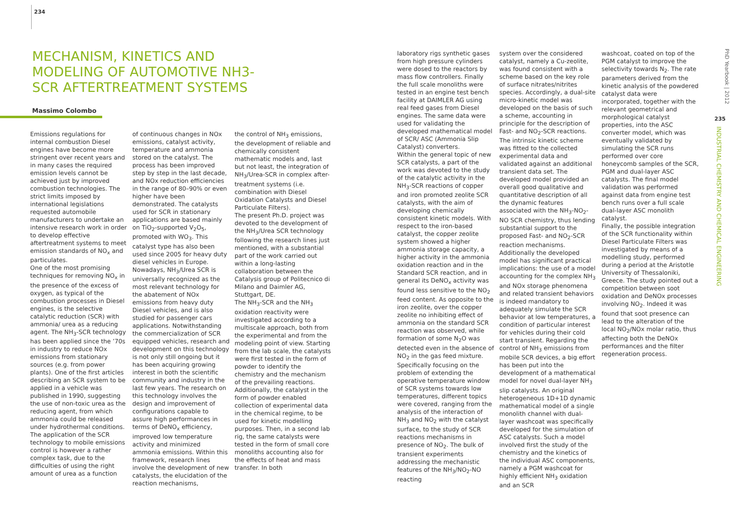234
MECHANISM, KINETICS AND MODELING OF AUTOMOTIVE NH3-SCR AFTERTREATMENT SYSTEMS
Massimo Colombo
Emissions regulations for internal combustion Diesel engines have become more stringent over recent years and in many cases the required emission levels cannot be achieved just by improved combustion technologies. The strict limits imposed by international legislations requested automobile manufacturers to undertake an intensive research work in order to develop effective aftertreatment systems to meet emission standards of NO<sub>x</sub> and particulates.
One of the most promising techniques for removing NO<sub>x</sub> in the presence of the excess of oxygen, as typical of the combustion processes in Diesel engines, is the selective catalytic reduction (SCR) with ammonia/ urea as a reducing agent. The NH<sub>3</sub>-SCR technology has been applied since the ’70s in industry to reduce NOx emissions from stationary sources (e.g. from power plants). One of the first articles describing an SCR system to be applied in a vehicle was published in 1990, suggesting the use of non-toxic urea as the reducing agent, from which ammonia could be released under hydrothermal conditions. The application of the SCR technology to mobile emissions control is however a rather complex task, due to the difficulties of using the right amount of urea as a function
of continuous changes in NOx emissions, catalyst activity, temperature and ammonia stored on the catalyst. The process has been improved step by step in the last decade, and NOx reduction efficiencies in the range of 80–90% or even higher have been demonstrated. The catalysts used for SCR in stationary applications are based mainly on TiO<sub>2</sub>-supported V<sub>2</sub>O<sub>5</sub>, promoted with WO<sub>3</sub>. This catalyst type has also been used since 2005 for heavy duty diesel vehicles in Europe. Nowadays, NH<sub>3</sub>/Urea SCR is universally recognized as the most relevant technology for the abatement of NOx emissions from heavy duty Diesel vehicles, and is also studied for passenger cars applications. Notwithstanding the commercialization of SCR equipped vehicles, research and development on this technology is not only still ongoing but it has been acquiring growing interest in both the scientific community and industry in the last few years. The research on this technology involves the design and improvement of configurations capable to assure high performances in terms of DeNO<sub>x</sub> efficiency, improved low temperature activity and minimized ammonia emissions. Within this framework, research lines involve the development of new catalysts, the elucidation of the reaction mechanisms,
the control of NH<sub>3</sub> emissions, the development of reliable and chemically consistent mathematic models and, last but not least, the integration of NH<sub>3</sub>/Urea-SCR in complex after-treatment systems (i.e. combination with Diesel Oxidation Catalysts and Diesel Particulate Filters).
The present Ph.D. project was devoted to the development of the NH<sub>3</sub>/Urea SCR technology following the research lines just mentioned, with a substantial part of the work carried out within a long-lasting collaboration between the Catalysis group of Politecnico di Milano and Daimler AG, Stuttgart, DE.
The NH<sub>3</sub>-SCR and the NH<sub>3</sub> oxidation reactivity were investigated according to a multiscale approach, both from the experimental and from the modeling point of view. Starting from the lab scale, the catalysts were first tested in the form of powder to identify the chemistry and the mechanism of the prevailing reactions. Additionally, the catalyst in the form of powder enabled collection of experimental data in the chemical regime, to be used for kinetic modelling purposes. Then, in a second lab rig, the same catalysts were tested in the form of small core monoliths accounting also for the effects of heat and mass transfer. In both
laboratory rigs synthetic gases from high pressure cylinders were dosed to the reactors by mass flow controllers. Finally the full scale monoliths were tested in an engine test bench facility at DAIMLER AG using real feed gases from Diesel engines. The same data were used for validating the developed mathematical model of SCR/ ASC (Ammonia Slip Catalyst) converters.
Within the general topic of new SCR catalysts, a part of the work was devoted to the study of the catalytic activity in the NH<sub>3</sub>-SCR reactions of copper and iron promoted zeolite SCR catalysts, with the aim of developing chemically consistent kinetic models. With respect to the iron-based catalyst, the copper zeolite system showed a higher ammonia storage capacity, a higher activity in the ammonia oxidation reaction and in the Standard SCR reaction, and in general its DeNO<sub>x</sub> activity was found less sensitive to the NO<sub>2</sub> feed content. As opposite to the iron zeolite, over the copper zeolite no inhibiting effect of ammonia on the standard SCR reaction was observed, while formation of some N<sub>2</sub>O was detected even in the absence of NO<sub>2</sub> in the gas feed mixture. Specifically focusing on the problem of extending the operative temperature window of SCR systems towards low temperatures, different topics were covered, ranging from the analysis of the interaction of NH<sub>3</sub> and NO<sub>2</sub> with the catalyst surface, to the study of SCR reactions mechanisms in presence of NO<sub>2</sub>. The bulk of transient experiments addressing the mechanistic features of the NH<sub>3</sub>/NO<sub>2</sub>-NO reacting
system over the considered catalyst, namely a Cu-zeolite, was found consistent with a scheme based on the key role of surface nitrates/nitrites species. Accordingly, a dual-site micro-kinetic model was developed on the basis of such a scheme, accounting in principle for the description of Fast- and NO<sub>2</sub>-SCR reactions. The intrinsic kinetic scheme was fitted to the collected experimental data and validated against an additional transient data set. The developed model provided an overall good qualitative and quantitative description of all the dynamic features associated with the NH<sub>3</sub>-NO<sub>2</sub>-NO SCR chemistry, thus lending substantial support to the proposed Fast- and NO<sub>2</sub>-SCR reaction mechanisms. Additionally the developed model has significant practical implications: the use of a model accounting for the complex NH<sub>3</sub> and NOx storage phenomena and related transient behaviors is indeed mandatory to adequately simulate the SCR behavior at low temperatures, a condition of particular interest for vehicles during their cold start transient. Regarding the control of NH<sub>3</sub> emissions from mobile SCR devices, a big effort has been put into the development of a mathematical model for novel dual-layer NH<sub>3</sub> slip catalysts. An original heterogeneous 1D+1D dynamic mathematical model of a single monolith channel with dual-layer washcoat was specifically developed for the simulation of ASC catalysts. Such a model involved first the study of the chemistry and the kinetics of the individual ASC components, namely a PGM washcoat for highly efficient NH<sub>3</sub> oxidation and an SCR
washcoat, coated on top of the PGM catalyst to improve the selectivity towards N<sub>2</sub>. The rate parameters derived from the kinetic analysis of the powdered catalyst data were incorporated, together with the relevant geometrical and morphological catalyst properties, into the ASC converter model, which was eventually validated by simulating the SCR runs performed over core honeycomb samples of the SCR, PGM and dual-layer ASC catalysts. The final model validation was performed against data from engine test bench runs over a full scale dual-layer ASC monolith catalyst.
Finally, the possible integration of the SCR functionality within Diesel Particulate Filters was investigated by means of a modelling study, performed during a period at the Aristotle University of Thessaloniki, Greece. The study pointed out a competition between soot oxidation and DeNOx processes involving NO<sub>2</sub>. Indeed it was found that soot presence can lead to the alteration of the local NO<sub>2</sub>/NOx molar ratio, thus affecting both the DeNOx performances and the filter regeneration process.
235
INDUSTRIAL CHEMISTRY AND CHEMICAL ENGINEERING
PhD Yearbook | 2012